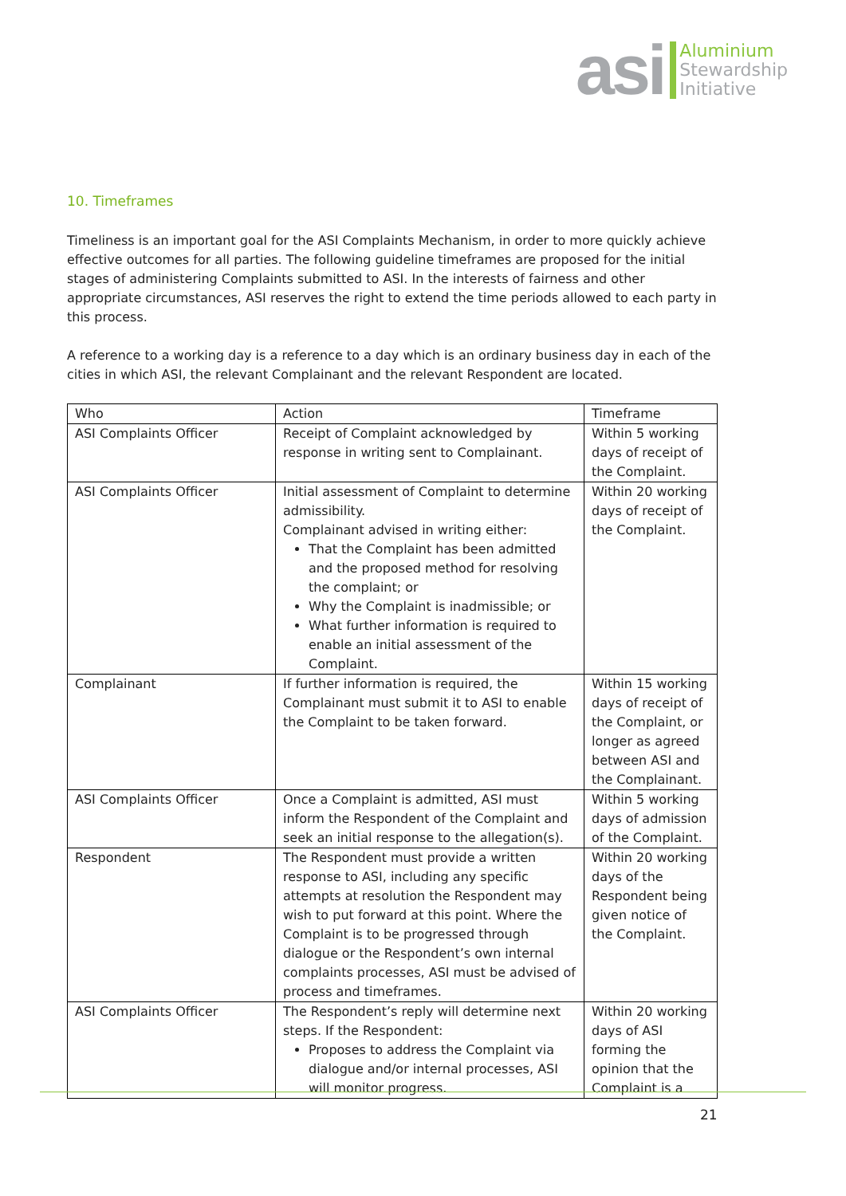asi
Aluminium
Stewardship
Initiative
10. Timeframes
Timeliness is an important goal for the ASI Complaints Mechanism, in order to more quickly achieve effective outcomes for all parties. The following guideline timeframes are proposed for the initial stages of administering Complaints submitted to ASI. In the interests of fairness and other appropriate circumstances, ASI reserves the right to extend the time periods allowed to each party in this process.
A reference to a working day is a reference to a day which is an ordinary business day in each of the cities in which ASI, the relevant Complainant and the relevant Respondent are located.
| Who | Action | Timeframe |
| --- | --- | --- |
| ASI Complaints Officer | Receipt of Complaint acknowledged by response in writing sent to Complainant. | Within 5 working days of receipt of the Complaint. |
| ASI Complaints Officer | Initial assessment of Complaint to determine admissibility. Complainant advised in writing either: That the Complaint has been admitted and the proposed method for resolving the complaint; or Why the Complaint is inadmissible; or What further information is required to enable an initial assessment of the Complaint. | Within 20 working days of receipt of the Complaint. |
| Complainant | If further information is required, the Complainant must submit it to ASI to enable the Complaint to be taken forward. | Within 15 working days of receipt of the Complaint, or longer as agreed between ASI and the Complainant. |
| ASI Complaints Officer | Once a Complaint is admitted, ASI must inform the Respondent of the Complaint and seek an initial response to the allegation(s). | Within 5 working days of admission of the Complaint. |
| Respondent | The Respondent must provide a written response to ASI, including any specific attempts at resolution the Respondent may wish to put forward at this point. Where the Complaint is to be progressed through dialogue or the Respondent’s own internal complaints processes, ASI must be advised of process and timeframes. | Within 20 working days of the Respondent being given notice of the Complaint. |
| ASI Complaints Officer | The Respondent’s reply will determine next steps. If the Respondent: Proposes to address the Complaint via dialogue and/or internal processes, ASI will monitor progress. | Within 20 working days of ASI forming the opinion that the Complaint is a |
21